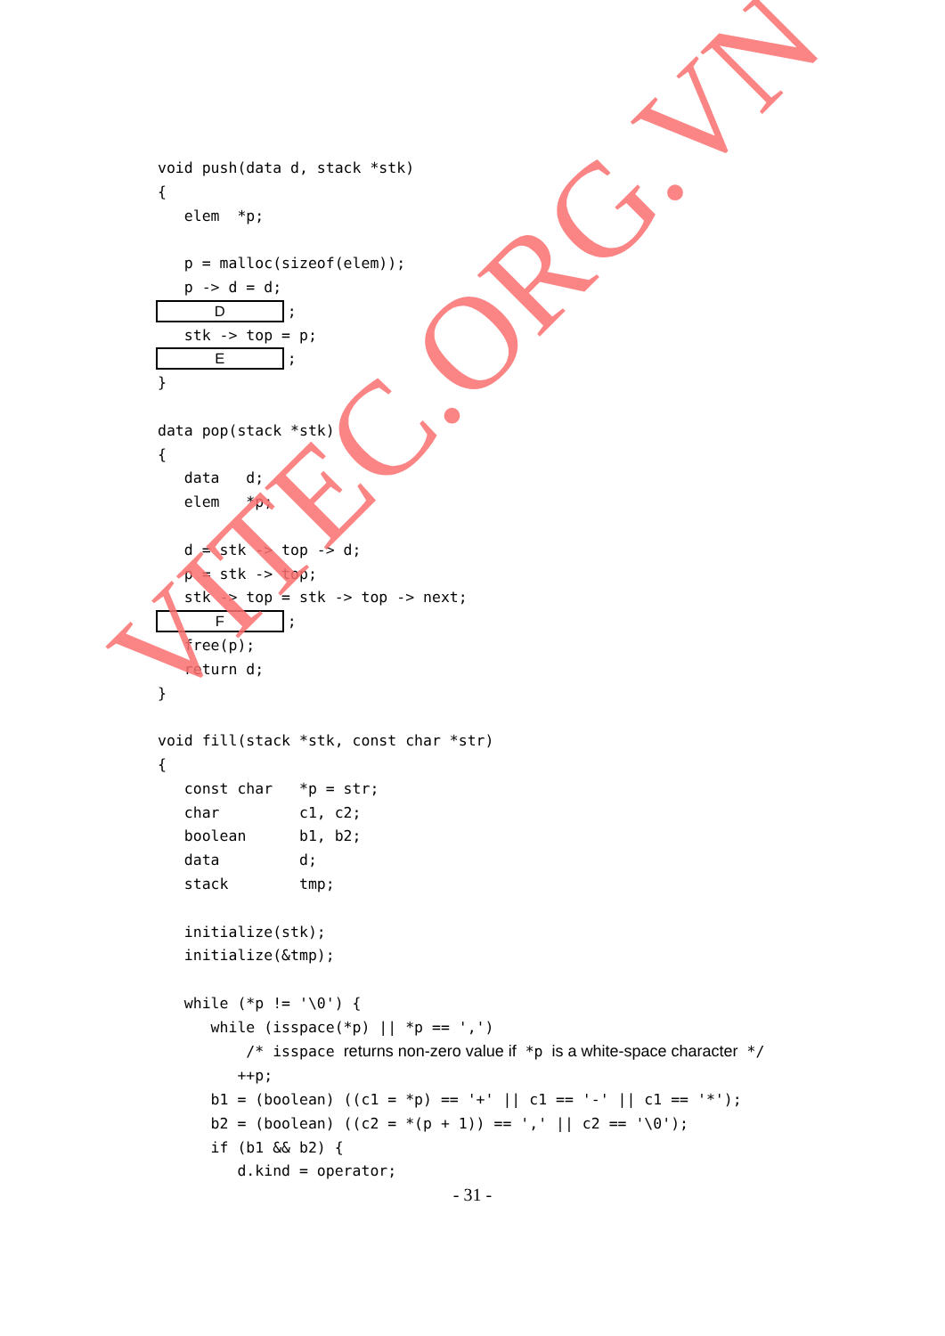void push(data d, stack *stk)
{
   elem  *p;

   p = malloc(sizeof(elem));
   p -> d = d;
   D;
   stk -> top = p;
   E;
}

data pop(stack *stk)
{
   data   d;
   elem   *p;

   d = stk -> top -> d;
   p = stk -> top;
   stk -> top = stk -> top -> next;
   F;
   free(p);
   return d;
}

void fill(stack *stk, const char *str)
{
   const char   *p = str;
   char         c1, c2;
   boolean      b1, b2;
   data         d;
   stack        tmp;

   initialize(stk);
   initialize(&tmp);

   while (*p != '\0') {
      while (isspace(*p) || *p == ',')
          /* isspace returns non-zero value if *p is a white-space character */
         ++p;
      b1 = (boolean) ((c1 = *p) == '+' || c1 == '-' || c1 == '*');
      b2 = (boolean) ((c2 = *(p + 1)) == ',' || c2 == '\0');
      if (b1 && b2) {
         d.kind = operator;
- 31 -
VITEC.ORG.VN